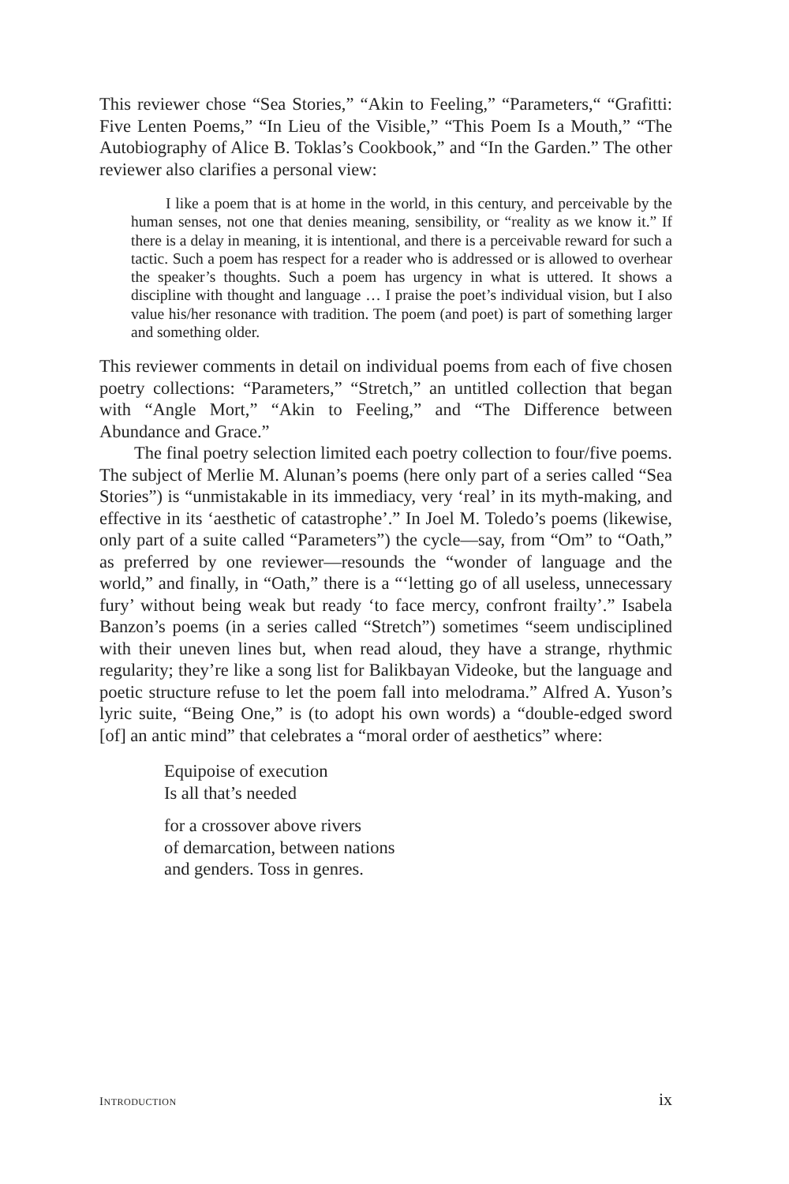This reviewer chose “Sea Stories,” “Akin to Feeling,” “Parameters,“ “Grafitti: Five Lenten Poems,” “In Lieu of the Visible,” “This Poem Is a Mouth,” “The Autobiography of Alice B. Toklas’s Cookbook,” and “In the Garden.” The other reviewer also clarifies a personal view:
I like a poem that is at home in the world, in this century, and perceivable by the human senses, not one that denies meaning, sensibility, or “reality as we know it.” If there is a delay in meaning, it is intentional, and there is a perceivable reward for such a tactic. Such a poem has respect for a reader who is addressed or is allowed to overhear the speaker’s thoughts. Such a poem has urgency in what is uttered. It shows a discipline with thought and language … I praise the poet’s individual vision, but I also value his/her resonance with tradition. The poem (and poet) is part of something larger and something older.
This reviewer comments in detail on individual poems from each of five chosen poetry collections: “Parameters,” “Stretch,” an untitled collection that began with “Angle Mort,” “Akin to Feeling,” and “The Difference between Abundance and Grace.”
The final poetry selection limited each poetry collection to four/five poems. The subject of Merlie M. Alunan’s poems (here only part of a series called “Sea Stories”) is “unmistakable in its immediacy, very ‘real’ in its myth-making, and effective in its ‘aesthetic of catastrophe’.” In Joel M. Toledo’s poems (likewise, only part of a suite called “Parameters”) the cycle—say, from “Om” to “Oath,” as preferred by one reviewer—resounds the “wonder of language and the world,” and finally, in “Oath,” there is a “‘letting go of all useless, unnecessary fury’ without being weak but ready ‘to face mercy, confront frailty’.” Isabela Banzon’s poems (in a series called “Stretch”) sometimes “seem undisciplined with their uneven lines but, when read aloud, they have a strange, rhythmic regularity; they’re like a song list for Balikbayan Videoke, but the language and poetic structure refuse to let the poem fall into melodrama.” Alfred A. Yuson’s lyric suite, “Being One,” is (to adopt his own words) a “double-edged sword [of] an antic mind” that celebrates a “moral order of aesthetics” where:
Equipoise of execution
Is all that’s needed
for a crossover above rivers
of demarcation, between nations
and genders. Toss in genres.
INTRODUCTION ix